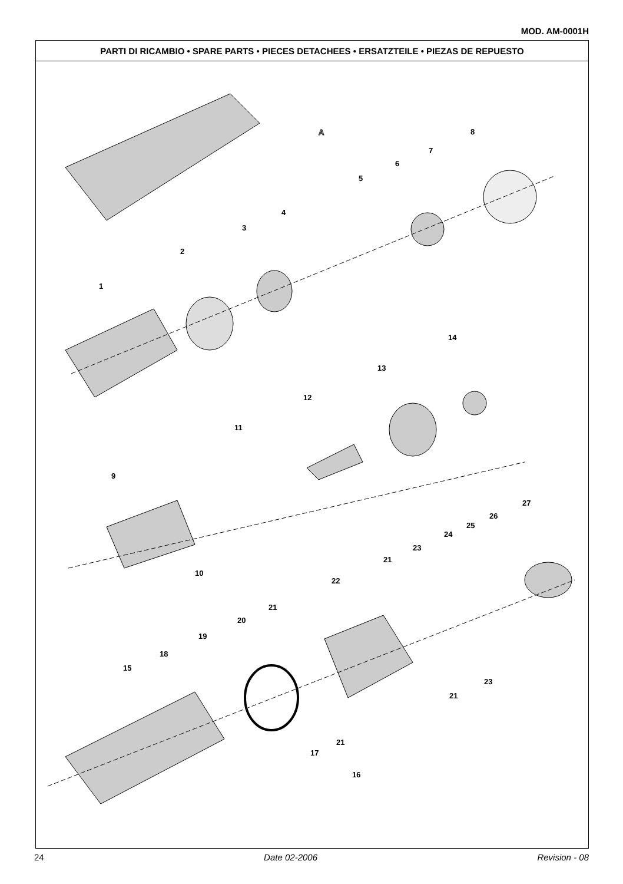MOD. AM-0001H
PARTI DI RICAMBIO • SPARE PARTS • PIECES DETACHEES • ERSATZTEILE • PIEZAS DE REPUESTO
A
8
7
6
5
4
3
2
1
14
13
12
11
9
10
27
26
25
24
23
21
22
21
20
19
18
15
23
21
21
17
16
24 Date 02-2006 Revision - 08